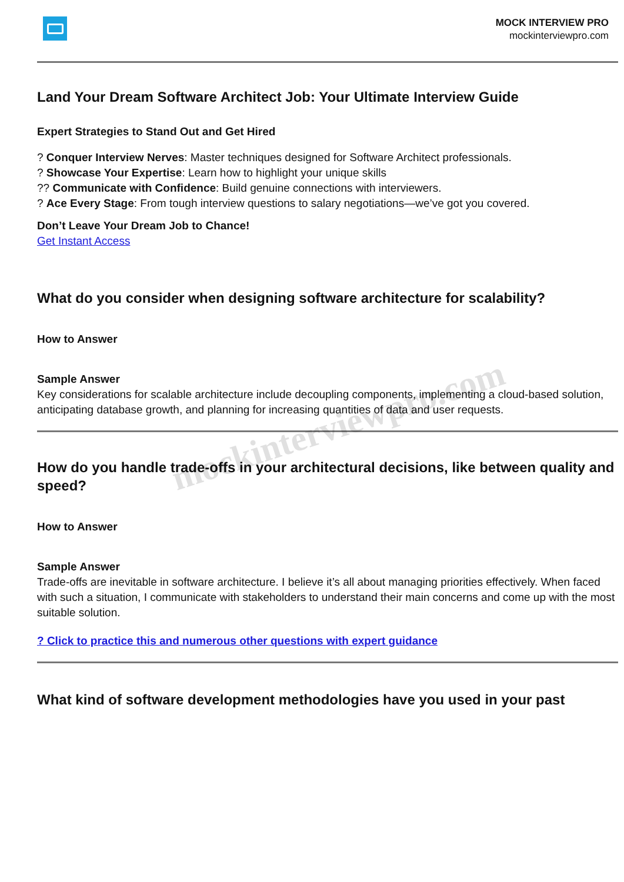MOCK INTERVIEW PRO
mockinterviewpro.com
Land Your Dream Software Architect Job: Your Ultimate Interview Guide
Expert Strategies to Stand Out and Get Hired
? Conquer Interview Nerves: Master techniques designed for Software Architect professionals.
? Showcase Your Expertise: Learn how to highlight your unique skills
?? Communicate with Confidence: Build genuine connections with interviewers.
? Ace Every Stage: From tough interview questions to salary negotiations—we’ve got you covered.
Don’t Leave Your Dream Job to Chance!
Get Instant Access
What do you consider when designing software architecture for scalability?
How to Answer
Sample Answer
Key considerations for scalable architecture include decoupling components, implementing a cloud-based solution, anticipating database growth, and planning for increasing quantities of data and user requests.
How do you handle trade-offs in your architectural decisions, like between quality and speed?
How to Answer
Sample Answer
Trade-offs are inevitable in software architecture. I believe it’s all about managing priorities effectively. When faced with such a situation, I communicate with stakeholders to understand their main concerns and come up with the most suitable solution.
? Click to practice this and numerous other questions with expert guidance
What kind of software development methodologies have you used in your past
mockinterviewpro.com